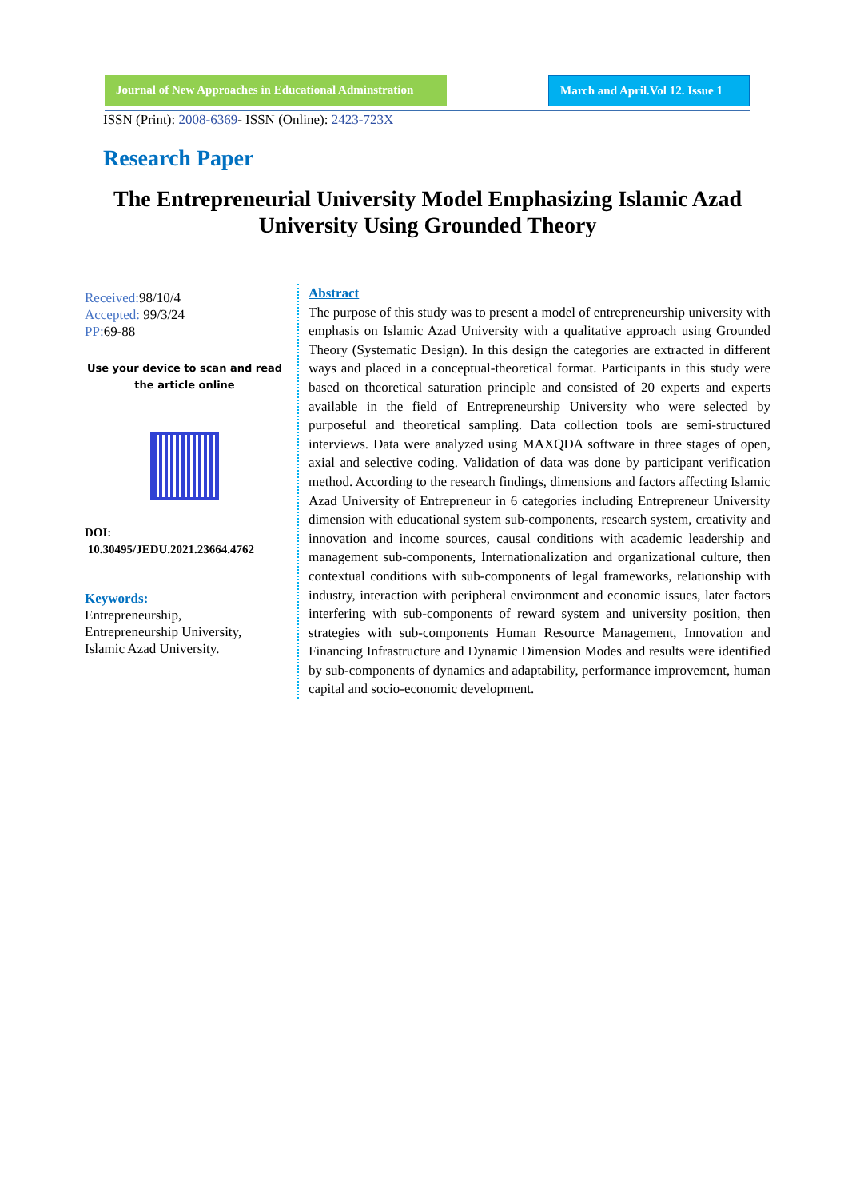Journal of New Approaches in Educational Adminstration
March and April.Vol 12. Issue 1
ISSN (Print): 2008-6369- ISSN (Online): 2423-723X
Research Paper
The Entrepreneurial University Model Emphasizing Islamic Azad University Using Grounded Theory
Received: 98/10/4
Accepted: 99/3/24
PP: 69-88
Use your device to scan and read the article online
DOI:
10.30495/JEDU.2021.23664.4762
Keywords:
Entrepreneurship,
Entrepreneurship University,
Islamic Azad University.
Abstract
The purpose of this study was to present a model of entrepreneurship university with emphasis on Islamic Azad University with a qualitative approach using Grounded Theory (Systematic Design). In this design the categories are extracted in different ways and placed in a conceptual-theoretical format. Participants in this study were based on theoretical saturation principle and consisted of 20 experts and experts available in the field of Entrepreneurship University who were selected by purposeful and theoretical sampling. Data collection tools are semi-structured interviews. Data were analyzed using MAXQDA software in three stages of open, axial and selective coding. Validation of data was done by participant verification method. According to the research findings, dimensions and factors affecting Islamic Azad University of Entrepreneur in 6 categories including Entrepreneur University dimension with educational system sub-components, research system, creativity and innovation and income sources, causal conditions with academic leadership and management sub-components, Internationalization and organizational culture, then contextual conditions with sub-components of legal frameworks, relationship with industry, interaction with peripheral environment and economic issues, later factors interfering with sub-components of reward system and university position, then strategies with sub-components Human Resource Management, Innovation and Financing Infrastructure and Dynamic Dimension Modes and results were identified by sub-components of dynamics and adaptability, performance improvement, human capital and socio-economic development.